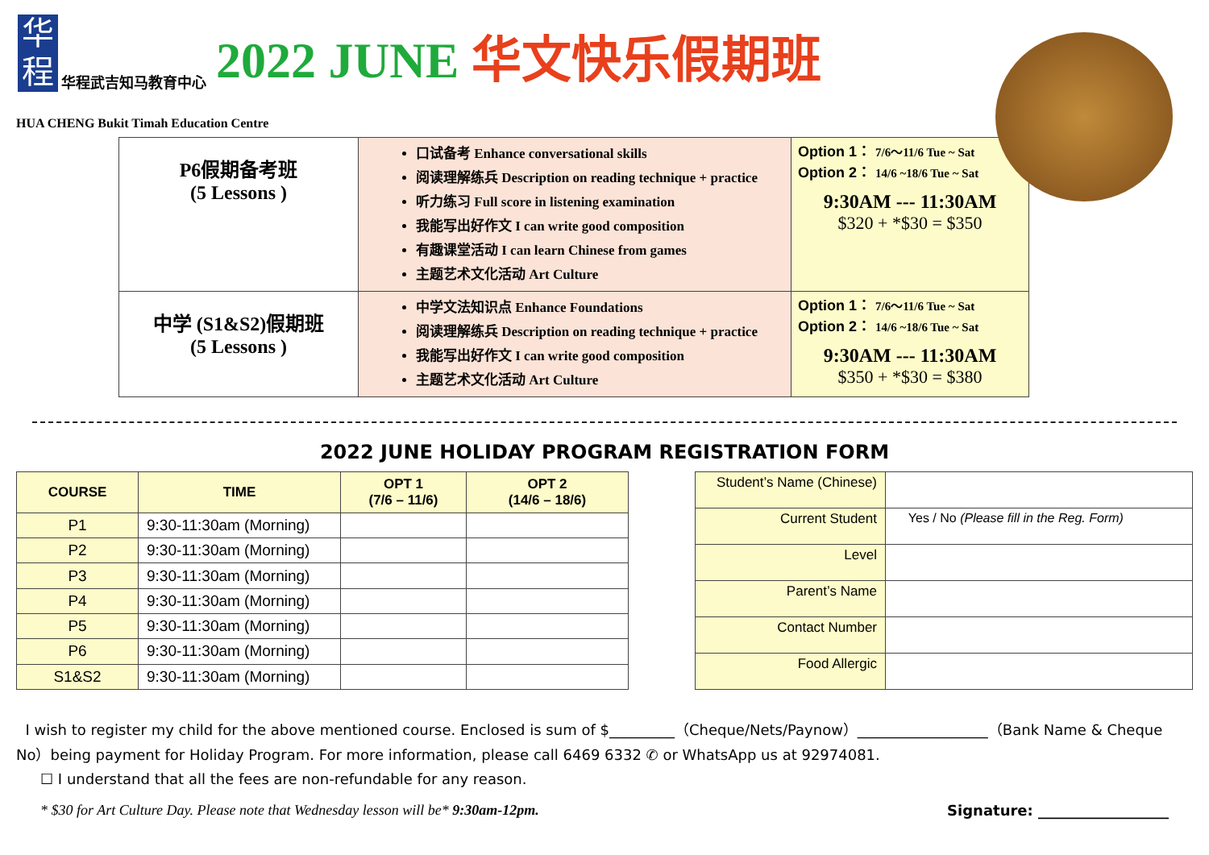华程
华程武吉知马教育中心
2022 JUNE 华文快乐假期班
HUA CHENG Bukit Timah Education Centre
| P6假期备考班 (5 Lessons ) | 口试备考 Enhance conversational skills 阅读理解练兵 Description on reading technique + practice 听力练习 Full score in listening examination 我能写出好作文 I can write good composition 有趣课堂活动 I can learn Chinese from games 主题艺术文化活动 Art Culture | Option 1： 7/6～11/6 Tue ~ Sat Option 2： 14/6 ~18/6 Tue ~ Sat 9:30AM --- 11:30AM $320 + *$30 = $350 |
| 中学 (S1&S2)假期班 (5 Lessons ) | 中学文法知识点 Enhance Foundations 阅读理解练兵 Description on reading technique + practice 我能写出好作文 I can write good composition 主题艺术文化活动 Art Culture | Option 1： 7/6～11/6 Tue ~ Sat Option 2： 14/6 ~18/6 Tue ~ Sat 9:30AM --- 11:30AM $350 + *$30 = $380 |
2022 JUNE HOLIDAY PROGRAM REGISTRATION FORM
| COURSE | TIME | OPT 1 (7/6 – 11/6) | OPT 2 (14/6 – 18/6) |
| --- | --- | --- | --- |
| P1 | 9:30-11:30am (Morning) | | |
| P2 | 9:30-11:30am (Morning) | | |
| P3 | 9:30-11:30am (Morning) | | |
| P4 | 9:30-11:30am (Morning) | | |
| P5 | 9:30-11:30am (Morning) | | |
| P6 | 9:30-11:30am (Morning) | | |
| S1&S2 | 9:30-11:30am (Morning) | | |
| Student’s Name (Chinese) | |
| Current Student | Yes / No (Please fill in the Reg. Form) |
| Level | |
| Parent’s Name | |
| Contact Number | |
| Food Allergic | |
I wish to register my child for the above mentioned course. Enclosed is sum of $_________（Cheque/Nets/Paynow）__________________（Bank Name & Cheque No）being payment for Holiday Program. For more information, please call 6469 6332 ✆ or WhatsApp us at 92974081.
☐ I understand that all the fees are non-refundable for any reason.
* $30 for Art Culture Day. Please note that Wednesday lesson will be* 9:30am-12pm. Signature: __________________